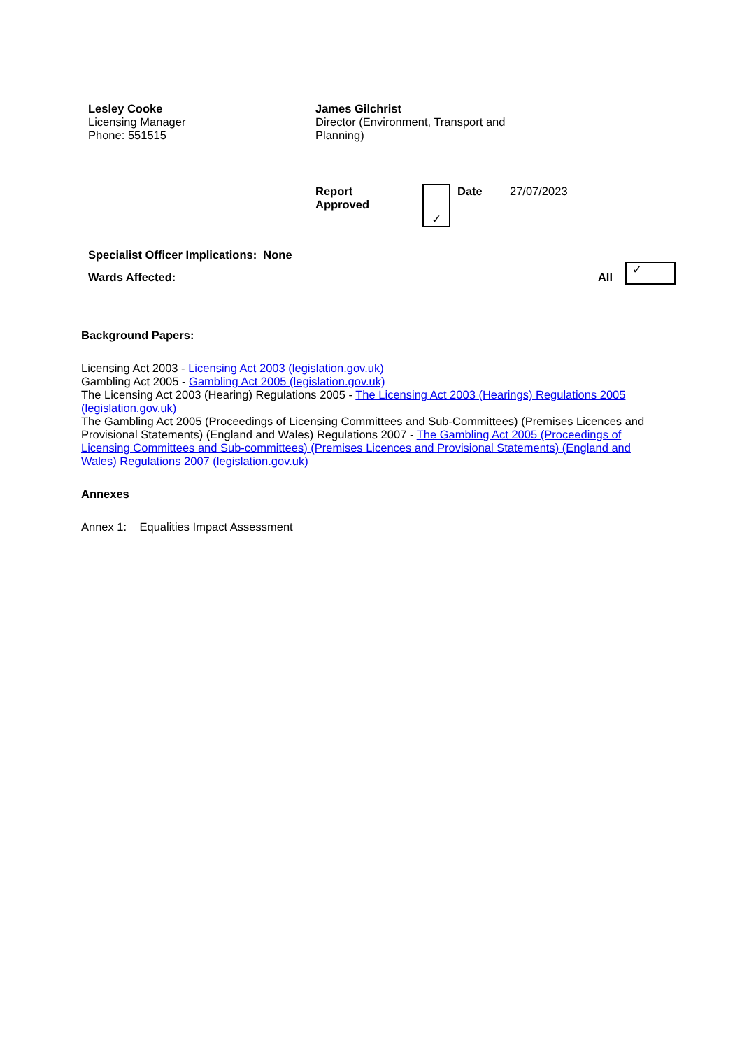| Lesley Cooke Licensing Manager Phone: 551515 | James Gilchrist Director (Environment, Transport and Planning) |
| Report Approved | ✓ | Date | 27/07/2023 |
| Specialist Officer Implications: None | | |
| Wards Affected: | All | ✓ |
Background Papers:
Licensing Act 2003 - Licensing Act 2003 (legislation.gov.uk)
Gambling Act 2005 - Gambling Act 2005 (legislation.gov.uk)
The Licensing Act 2003 (Hearing) Regulations 2005 - The Licensing Act 2003 (Hearings) Regulations 2005 (legislation.gov.uk)
The Gambling Act 2005 (Proceedings of Licensing Committees and Sub-Committees) (Premises Licences and Provisional Statements) (England and Wales) Regulations 2007 - The Gambling Act 2005 (Proceedings of Licensing Committees and Sub-committees) (Premises Licences and Provisional Statements) (England and Wales) Regulations 2007 (legislation.gov.uk)
Annexes
Annex 1: Equalities Impact Assessment